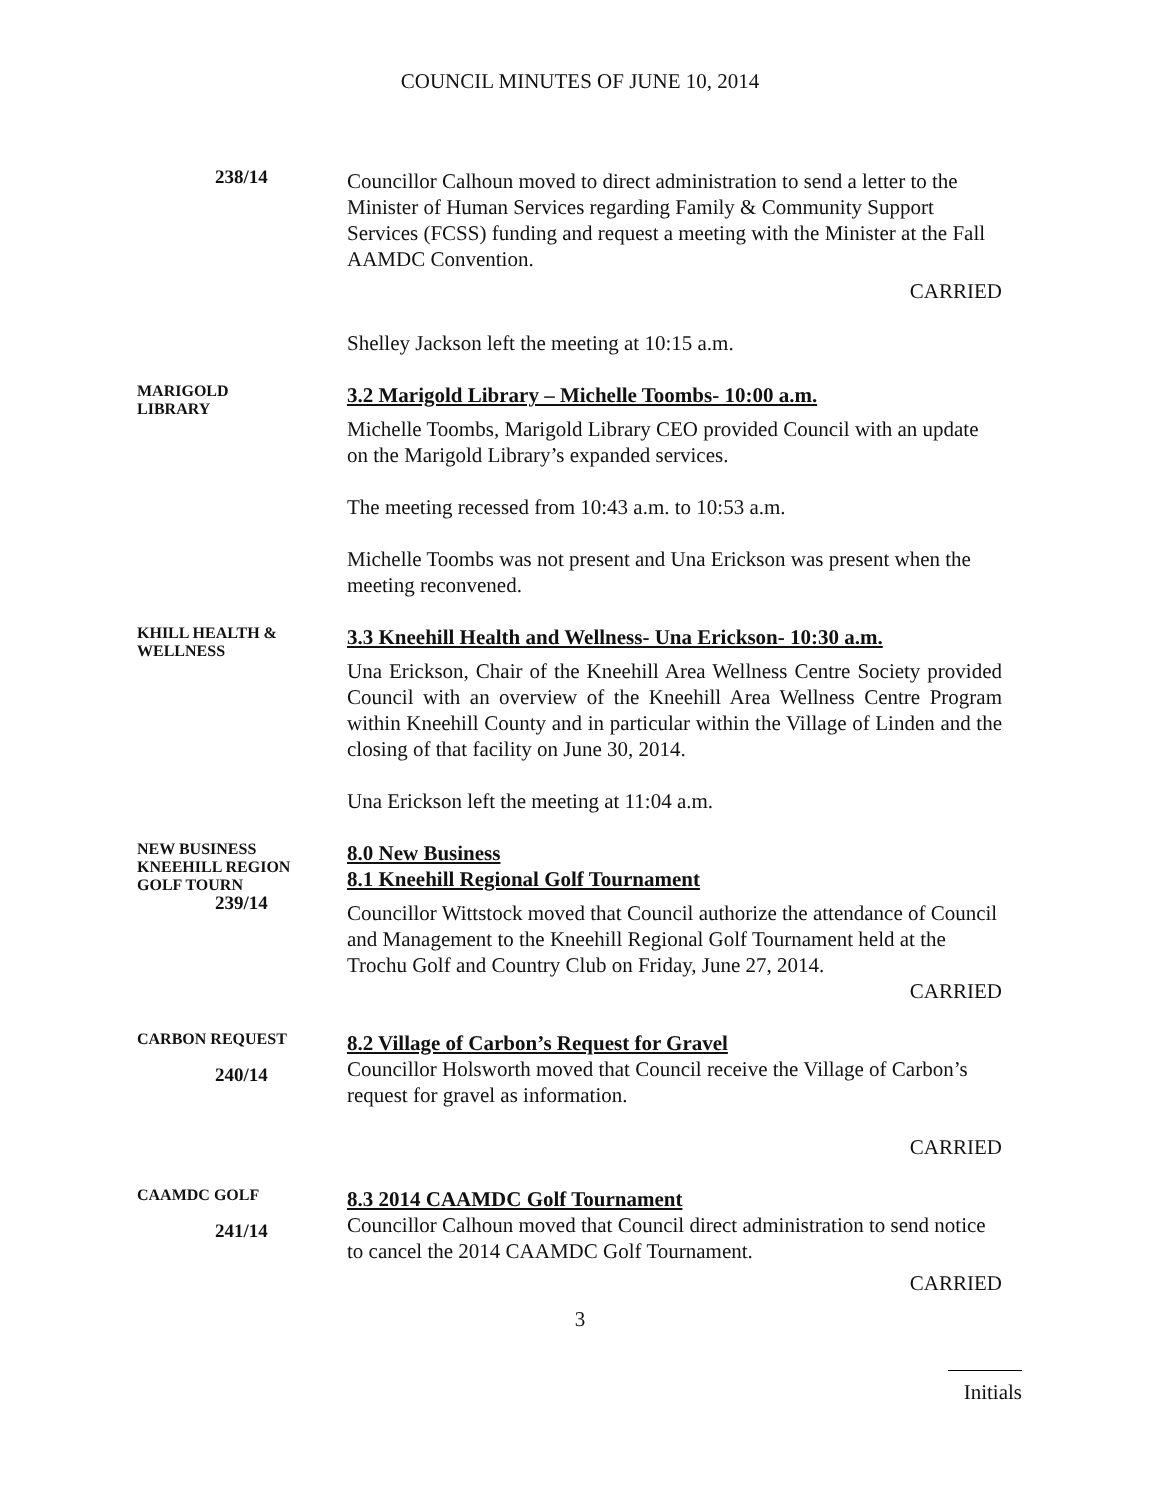COUNCIL MINUTES OF JUNE 10, 2014
238/14
Councillor Calhoun moved to direct administration to send a letter to the Minister of Human Services regarding Family & Community Support Services (FCSS) funding and request a meeting with the Minister at the Fall AAMDC Convention.
CARRIED
Shelley Jackson left the meeting at 10:15 a.m.
MARIGOLD
LIBRARY
3.2 Marigold Library – Michelle Toombs- 10:00 a.m.
Michelle Toombs, Marigold Library CEO provided Council with an update on the Marigold Library’s expanded services.
The meeting recessed from 10:43 a.m. to 10:53 a.m.
Michelle Toombs was not present and Una Erickson was present when the meeting reconvened.
KHILL HEALTH &
WELLNESS
3.3 Kneehill Health and Wellness- Una Erickson- 10:30 a.m.
Una Erickson, Chair of the Kneehill Area Wellness Centre Society provided Council with an overview of the Kneehill Area Wellness Centre Program within Kneehill County and in particular within the Village of Linden and the closing of that facility on June 30, 2014.
Una Erickson left the meeting at 11:04 a.m.
NEW BUSINESS
KNEEHILL REGION
GOLF TOURN
239/14
8.0 New Business
8.1 Kneehill Regional Golf Tournament
Councillor Wittstock moved that Council authorize the attendance of Council and Management to the Kneehill Regional Golf Tournament held at the Trochu Golf and Country Club on Friday, June 27, 2014.
CARRIED
CARBON REQUEST
240/14
8.2 Village of Carbon’s Request for Gravel
Councillor Holsworth moved that Council receive the Village of Carbon’s request for gravel as information.
CARRIED
CAAMDC GOLF
241/14
8.3 2014 CAAMDC Golf Tournament
Councillor Calhoun moved that Council direct administration to send notice to cancel the 2014 CAAMDC Golf Tournament.
CARRIED
3
Initials